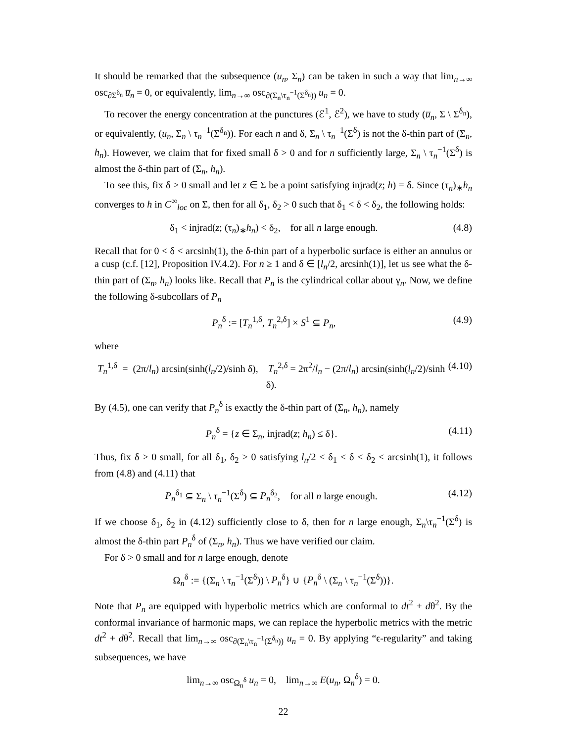It should be remarked that the subsequence (u<sub>n</sub>, Σ<sub>n</sub>) can be taken in such a way that lim<sub>n→∞</sub> osc<sub>∂Σ<sup>δ<sub>n</sub></sup></sub> u̅<sub>n</sub> = 0, or equivalently, lim<sub>n→∞</sub> osc<sub>∂(Σ<sub>n</sub>\τ<sub>n</sub><sup>−1</sup>(Σ<sup>δ<sub>n</sub></sup>))</sub> u<sub>n</sub> = 0.
To recover the energy concentration at the punctures (ℰ<sup>1</sup>, ℰ<sup>2</sup>), we have to study (u̅<sub>n</sub>, Σ \ Σ<sup>δ<sub>n</sub></sup>), or equivalently, (u<sub>n</sub>, Σ<sub>n</sub> \ τ<sub>n</sub><sup>−1</sup>(Σ<sup>δ<sub>n</sub></sup>)). For each n and δ, Σ<sub>n</sub> \ τ<sub>n</sub><sup>−1</sup>(Σ<sup>δ</sup>) is not the δ-thin part of (Σ<sub>n</sub>, h<sub>n</sub>). However, we claim that for fixed small δ > 0 and for n sufficiently large, Σ<sub>n</sub> \ τ<sub>n</sub><sup>−1</sup>(Σ<sup>δ</sup>) is almost the δ-thin part of (Σ<sub>n</sub>, h<sub>n</sub>).
To see this, fix δ > 0 small and let z ∈ Σ be a point satisfying injrad(z; h) = δ. Since (τ<sub>n</sub>)<sub>∗</sub>h<sub>n</sub> converges to h in C<sup>∞</sup><sub>loc</sub> on Σ, then for all δ<sub>1</sub>, δ<sub>2</sub> > 0 such that δ<sub>1</sub> < δ < δ<sub>2</sub>, the following holds:
δ<sub>1</sub> < injrad(z; (τ<sub>n</sub>)<sub>∗</sub>h<sub>n</sub>) < δ<sub>2</sub>, for all n large enough. (4.8)
Recall that for 0 < δ < arcsinh(1), the δ-thin part of a hyperbolic surface is either an annulus or a cusp (c.f. [12], Proposition IV.4.2). For n ≥ 1 and δ ∈ [l<sub>n</sub>/2, arcsinh(1)], let us see what the δ-thin part of (Σ<sub>n</sub>, h<sub>n</sub>) looks like. Recall that P<sub>n</sub> is the cylindrical collar about γ<sub>n</sub>. Now, we define the following δ-subcollars of P<sub>n</sub>
P<sub>n</sub><sup>δ</sup> := [T<sub>n</sub><sup>1,δ</sup>, T<sub>n</sub><sup>2,δ</sup>] × S<sup>1</sup> ⊆ P<sub>n</sub>, (4.9)
where
T<sub>n</sub><sup>1,δ</sup> = (2π/l<sub>n</sub>) arcsin(sinh(l<sub>n</sub>/2)/sinh δ), T<sub>n</sub><sup>2,δ</sup> = 2π<sup>2</sup>/l<sub>n</sub> − (2π/l<sub>n</sub>) arcsin(sinh(l<sub>n</sub>/2)/sinh δ). (4.10)
By (4.5), one can verify that P<sub>n</sub><sup>δ</sup> is exactly the δ-thin part of (Σ<sub>n</sub>, h<sub>n</sub>), namely
P<sub>n</sub><sup>δ</sup> = {z ∈ Σ<sub>n</sub>, injrad(z; h<sub>n</sub>) ≤ δ}. (4.11)
Thus, fix δ > 0 small, for all δ<sub>1</sub>, δ<sub>2</sub> > 0 satisfying l<sub>n</sub>/2 < δ<sub>1</sub> < δ < δ<sub>2</sub> < arcsinh(1), it follows from (4.8) and (4.11) that
P<sub>n</sub><sup>δ<sub>1</sub></sup> ⊆ Σ<sub>n</sub> \ τ<sub>n</sub><sup>−1</sup>(Σ<sup>δ</sup>) ⊆ P<sub>n</sub><sup>δ<sub>2</sub></sup>, for all n large enough. (4.12)
If we choose δ<sub>1</sub>, δ<sub>2</sub> in (4.12) sufficiently close to δ, then for n large enough, Σ<sub>n</sub>\τ<sub>n</sub><sup>−1</sup>(Σ<sup>δ</sup>) is almost the δ-thin part P<sub>n</sub><sup>δ</sup> of (Σ<sub>n</sub>, h<sub>n</sub>). Thus we have verified our claim.
For δ > 0 small and for n large enough, denote
Ω<sub>n</sub><sup>δ</sup> := {(Σ<sub>n</sub> \ τ<sub>n</sub><sup>−1</sup>(Σ<sup>δ</sup>)) \ P<sub>n</sub><sup>δ</sup>} ∪ {P<sub>n</sub><sup>δ</sup> \ (Σ<sub>n</sub> \ τ<sub>n</sub><sup>−1</sup>(Σ<sup>δ</sup>))}.
Note that P<sub>n</sub> are equipped with hyperbolic metrics which are conformal to dt<sup>2</sup> + dθ<sup>2</sup>. By the conformal invariance of harmonic maps, we can replace the hyperbolic metrics with the metric dt<sup>2</sup> + dθ<sup>2</sup>. Recall that lim<sub>n→∞</sub> osc<sub>∂(Σ<sub>n</sub>\τ<sub>n</sub><sup>−1</sup>(Σ<sup>δ<sub>n</sub></sup>))</sub> u<sub>n</sub> = 0. By applying “ϵ-regularity” and taking subsequences, we have
lim<sub>n→∞</sub> osc<sub>Ω<sub>n</sub><sup>δ</sup></sub> u<sub>n</sub> = 0, lim<sub>n→∞</sub> E(u<sub>n</sub>, Ω<sub>n</sub><sup>δ</sup>) = 0.
22